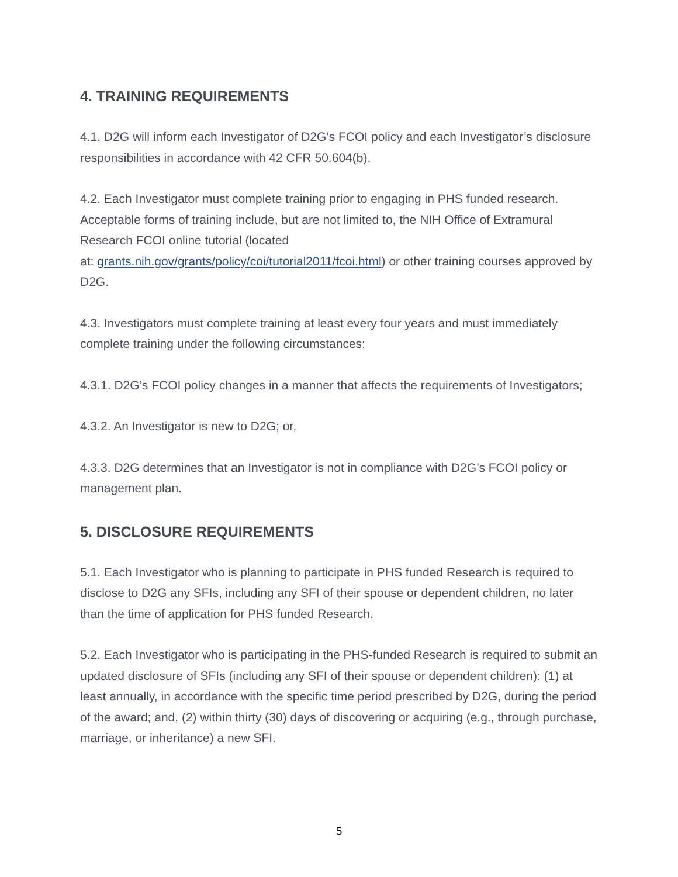4. TRAINING REQUIREMENTS
4.1. D2G will inform each Investigator of D2G’s FCOI policy and each Investigator’s disclosure responsibilities in accordance with 42 CFR 50.604(b).
4.2. Each Investigator must complete training prior to engaging in PHS funded research. Acceptable forms of training include, but are not limited to, the NIH Office of Extramural Research FCOI online tutorial (located
at: grants.nih.gov/grants/policy/coi/tutorial2011/fcoi.html) or other training courses approved by D2G.
4.3. Investigators must complete training at least every four years and must immediately complete training under the following circumstances:
4.3.1. D2G’s FCOI policy changes in a manner that affects the requirements of Investigators;
4.3.2. An Investigator is new to D2G; or,
4.3.3. D2G determines that an Investigator is not in compliance with D2G’s FCOI policy or management plan.
5. DISCLOSURE REQUIREMENTS
5.1. Each Investigator who is planning to participate in PHS funded Research is required to disclose to D2G any SFIs, including any SFI of their spouse or dependent children, no later than the time of application for PHS funded Research.
5.2. Each Investigator who is participating in the PHS-funded Research is required to submit an updated disclosure of SFIs (including any SFI of their spouse or dependent children): (1) at least annually, in accordance with the specific time period prescribed by D2G, during the period of the award; and, (2) within thirty (30) days of discovering or acquiring (e.g., through purchase, marriage, or inheritance) a new SFI.
5